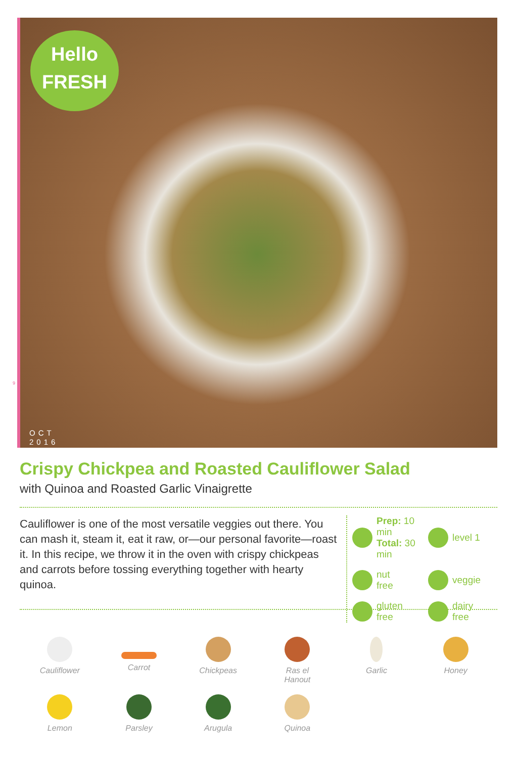Hello
FRESH
OCT
2016
9
Crispy Chickpea and Roasted Cauliflower Salad
with Quinoa and Roasted Garlic Vinaigrette
Cauliflower is one of the most versatile veggies out there. You can mash it, steam it, eat it raw, or—our personal favorite—roast it. In this recipe, we throw it in the oven with crispy chickpeas and carrots before tossing everything together with hearty quinoa.
Prep: 10 min
Total: 30 min
level 1
nut
free
veggie
gluten
free
dairy
free
Cauliflower
Carrot
Chickpeas
Ras el
Hanout
Garlic
Honey
Lemon
Parsley
Arugula
Quinoa